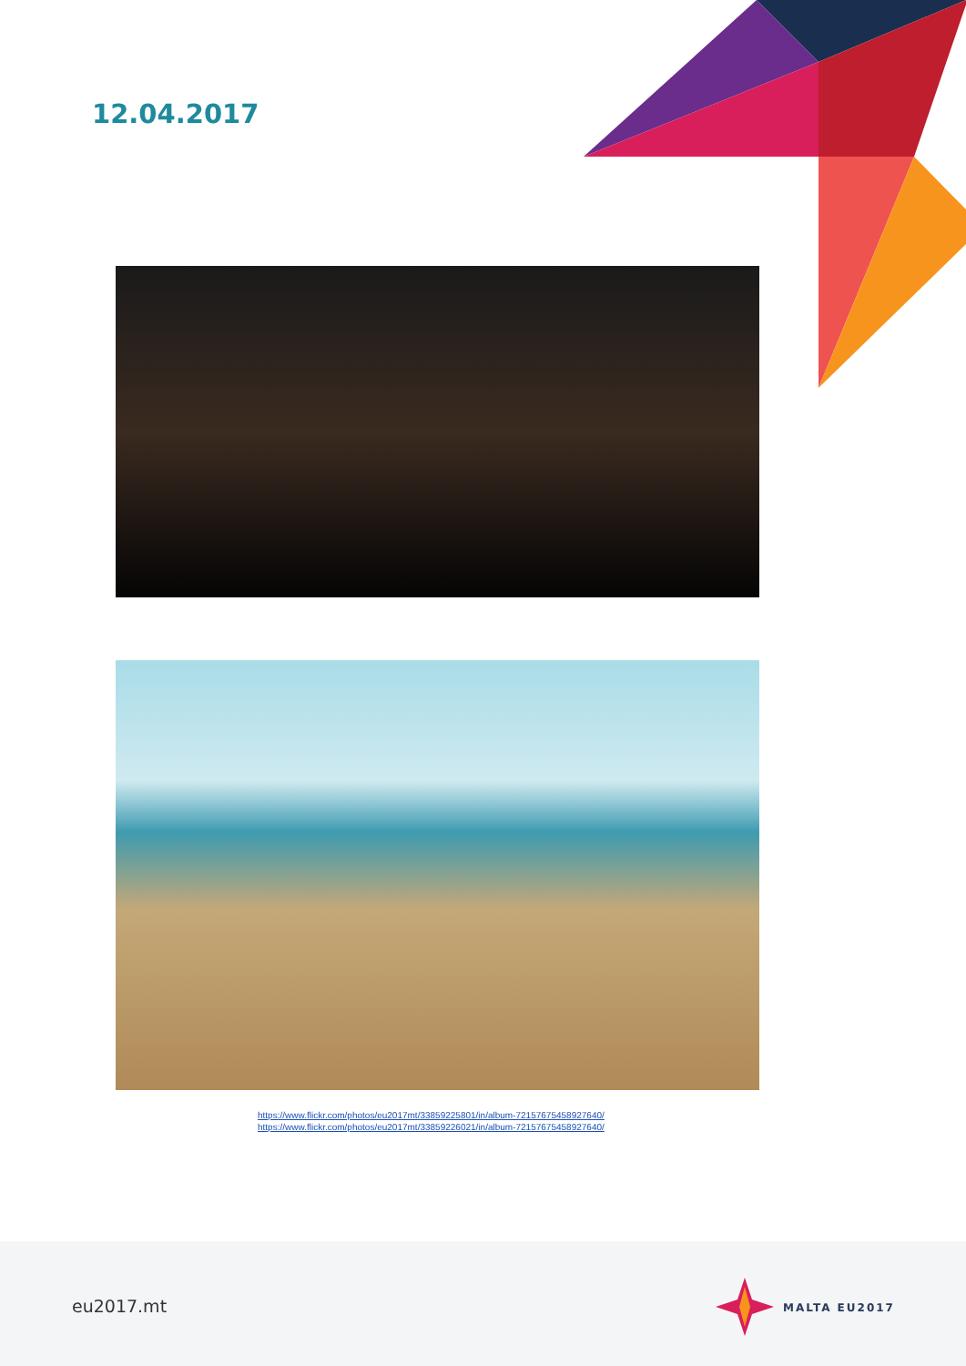12.04.2017
https://www.flickr.com/photos/eu2017mt/33859225801/in/album-72157675458927640/
https://www.flickr.com/photos/eu2017mt/33859226021/in/album-72157675458927640/
eu2017.mt MALTA EU2017